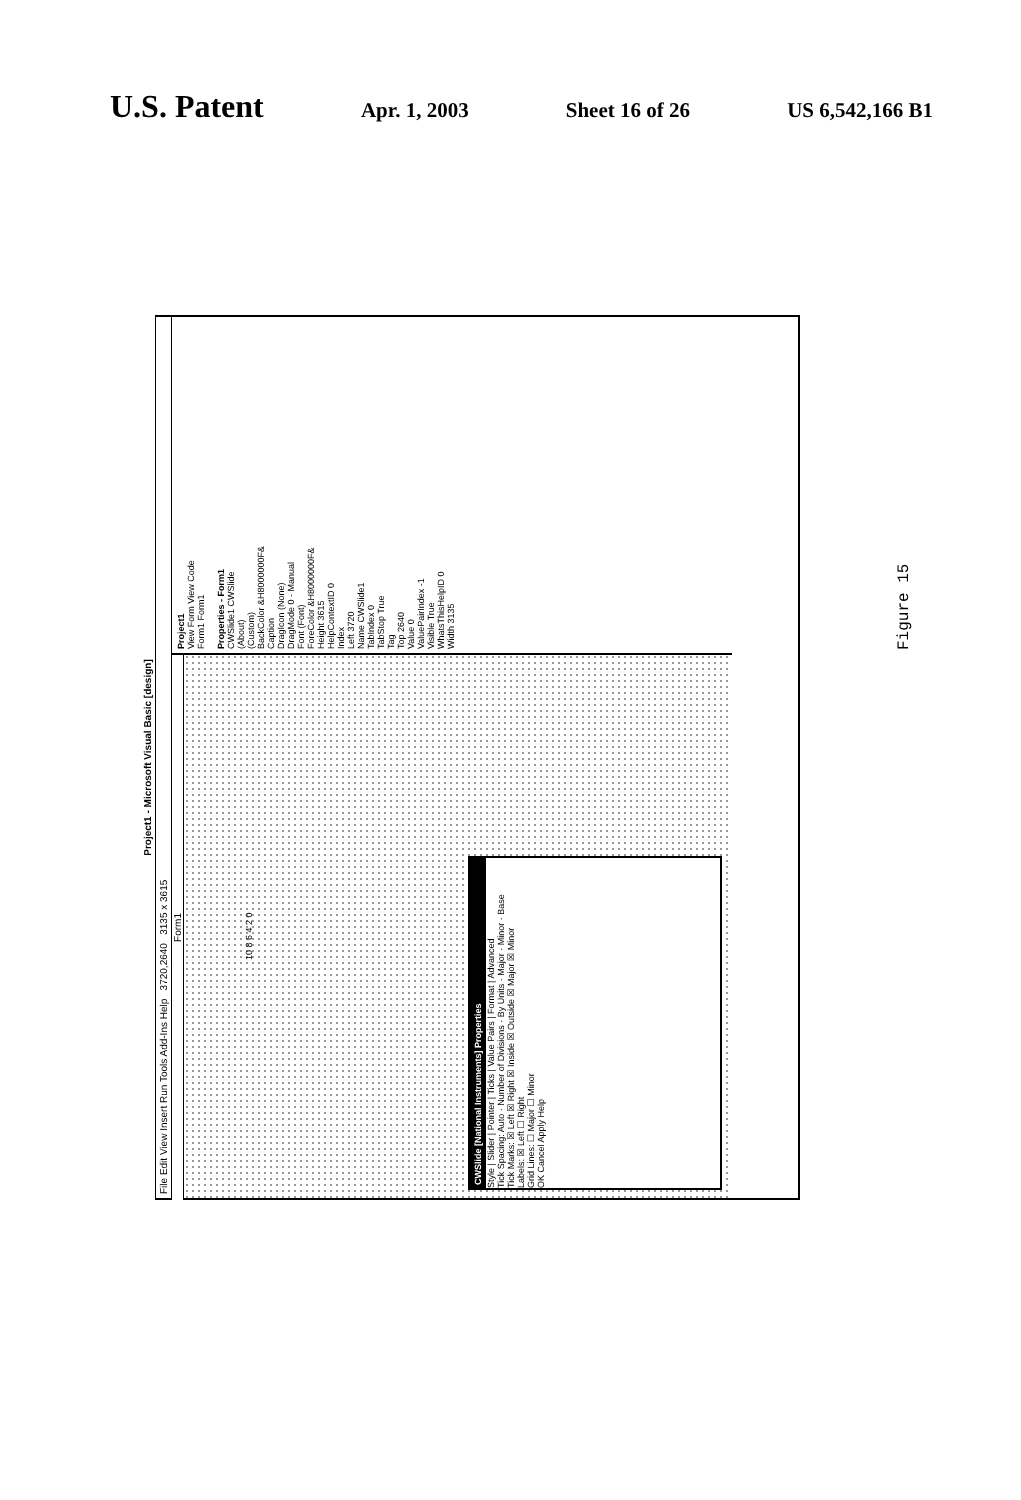U.S. Patent Apr. 1, 2003 Sheet 16 of 26 US 6,542,166 B1
Project1 - Microsoft Visual Basic [design]
File Edit View Insert Run Tools Add-Ins Help 3720,2640 3135 x 3615
Form1
10 8 6 4 2 0
CWSlide [National Instruments] Properties
Style | Slider | Pointer | Ticks | Value Pairs | Format | Advanced
Tick Spacing: Auto · Number of Divisions · By Units · Major · Minor · Base
Tick Marks: ☒ Left ☒ Right ☒ Inside ☒ Outside ☒ Major ☒ Minor
Labels: ☒ Left ☐ Right
Grid Lines: ☐ Major ☐ Minor
OK Cancel Apply Help
Project1
View Form View Code
Form1 Form1
Properties - Form1
CWSlide1 CWSlide
(About)
(Custom)
BackColor &H8000000F&
Caption
DragIcon (None)
DragMode 0 - Manual
Font (Font)
ForeColor &H8000000F&
Height 3615
HelpContextID 0
Index
Left 3720
Name CWSlide1
TabIndex 0
TabStop True
Tag
Top 2640
Value 0
ValuePairIndex -1
Visible True
WhatsThisHelpID 0
Width 3135
Figure 15